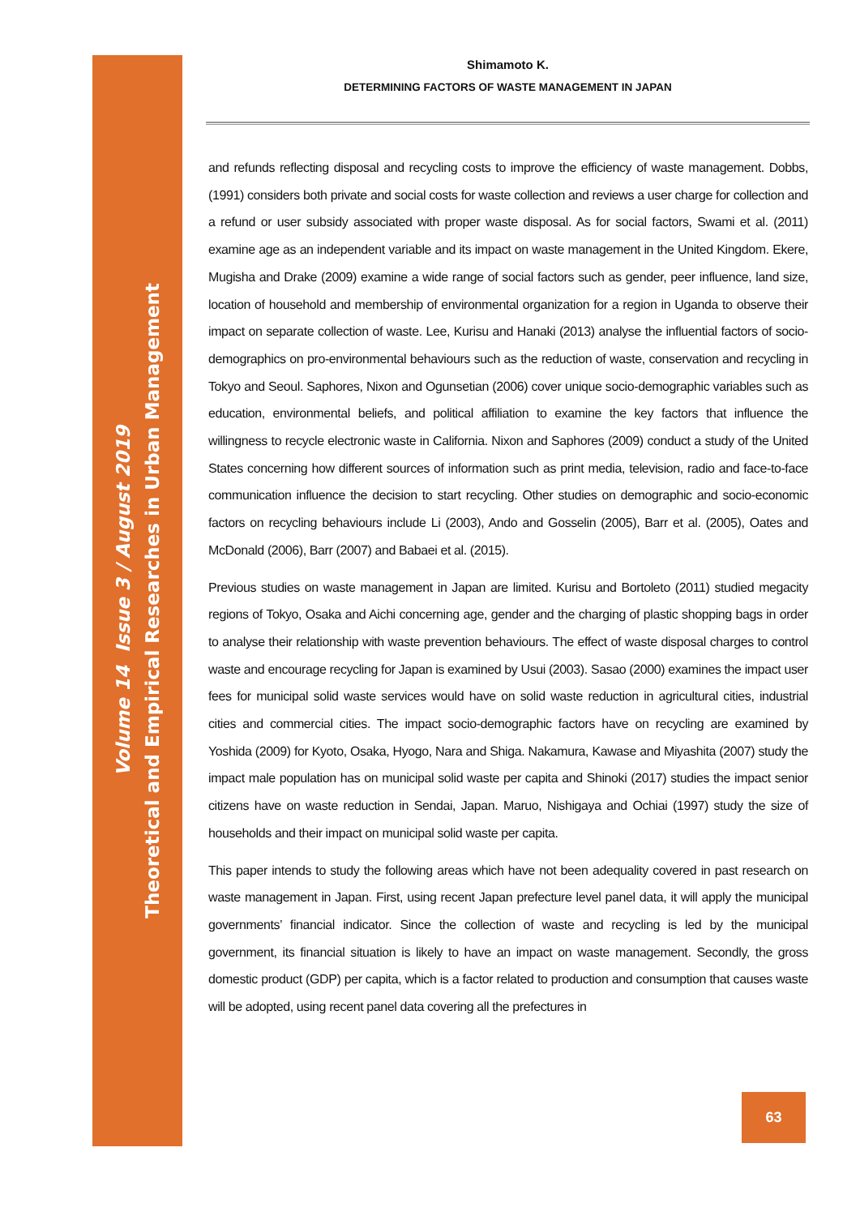Theoretical and Empirical Researches in Urban Management
Volume 14 Issue 3 / August 2019
Shimamoto K.
DETERMINING FACTORS OF WASTE MANAGEMENT IN JAPAN
and refunds reflecting disposal and recycling costs to improve the efficiency of waste management. Dobbs, (1991) considers both private and social costs for waste collection and reviews a user charge for collection and a refund or user subsidy associated with proper waste disposal. As for social factors, Swami et al. (2011) examine age as an independent variable and its impact on waste management in the United Kingdom. Ekere, Mugisha and Drake (2009) examine a wide range of social factors such as gender, peer influence, land size, location of household and membership of environmental organization for a region in Uganda to observe their impact on separate collection of waste. Lee, Kurisu and Hanaki (2013) analyse the influential factors of socio-demographics on pro-environmental behaviours such as the reduction of waste, conservation and recycling in Tokyo and Seoul. Saphores, Nixon and Ogunsetian (2006) cover unique socio-demographic variables such as education, environmental beliefs, and political affiliation to examine the key factors that influence the willingness to recycle electronic waste in California. Nixon and Saphores (2009) conduct a study of the United States concerning how different sources of information such as print media, television, radio and face-to-face communication influence the decision to start recycling. Other studies on demographic and socio-economic factors on recycling behaviours include Li (2003), Ando and Gosselin (2005), Barr et al. (2005), Oates and McDonald (2006), Barr (2007) and Babaei et al. (2015).
Previous studies on waste management in Japan are limited. Kurisu and Bortoleto (2011) studied megacity regions of Tokyo, Osaka and Aichi concerning age, gender and the charging of plastic shopping bags in order to analyse their relationship with waste prevention behaviours. The effect of waste disposal charges to control waste and encourage recycling for Japan is examined by Usui (2003). Sasao (2000) examines the impact user fees for municipal solid waste services would have on solid waste reduction in agricultural cities, industrial cities and commercial cities. The impact socio-demographic factors have on recycling are examined by Yoshida (2009) for Kyoto, Osaka, Hyogo, Nara and Shiga. Nakamura, Kawase and Miyashita (2007) study the impact male population has on municipal solid waste per capita and Shinoki (2017) studies the impact senior citizens have on waste reduction in Sendai, Japan. Maruo, Nishigaya and Ochiai (1997) study the size of households and their impact on municipal solid waste per capita.
This paper intends to study the following areas which have not been adequality covered in past research on waste management in Japan. First, using recent Japan prefecture level panel data, it will apply the municipal governments’ financial indicator. Since the collection of waste and recycling is led by the municipal government, its financial situation is likely to have an impact on waste management. Secondly, the gross domestic product (GDP) per capita, which is a factor related to production and consumption that causes waste will be adopted, using recent panel data covering all the prefectures in
63